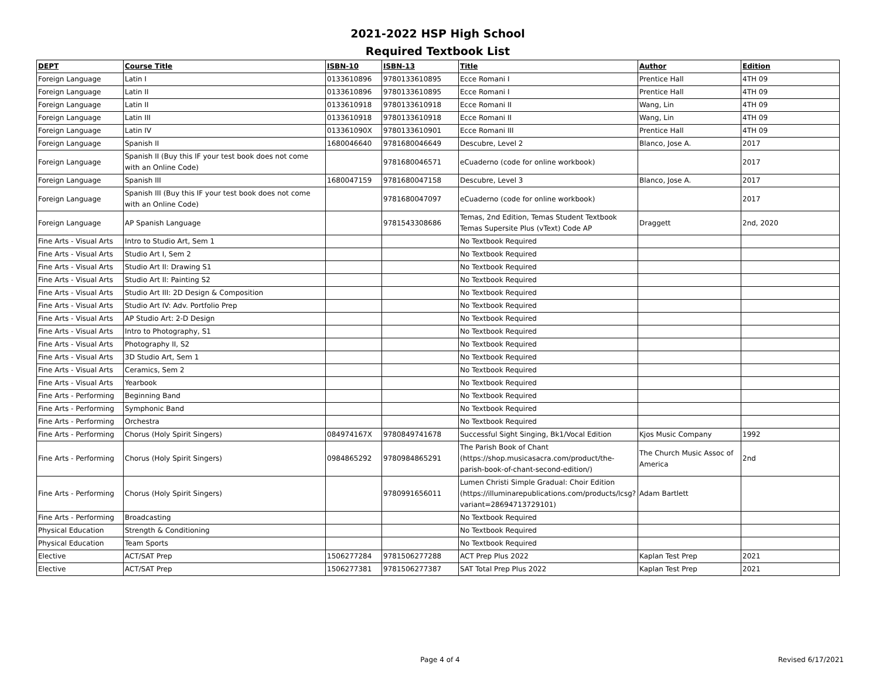2021-2022 HSP High School
Required Textbook List
| DEPT | Course Title | ISBN-10 | ISBN-13 | Title | Author | Edition |
| --- | --- | --- | --- | --- | --- | --- |
| Foreign Language | Latin I | 0133610896 | 9780133610895 | Ecce Romani I | Prentice Hall | 4TH 09 |
| Foreign Language | Latin II | 0133610896 | 9780133610895 | Ecce Romani I | Prentice Hall | 4TH 09 |
| Foreign Language | Latin II | 0133610918 | 9780133610918 | Ecce Romani II | Wang, Lin | 4TH 09 |
| Foreign Language | Latin III | 0133610918 | 9780133610918 | Ecce Romani II | Wang, Lin | 4TH 09 |
| Foreign Language | Latin IV | 013361090X | 9780133610901 | Ecce Romani III | Prentice Hall | 4TH 09 |
| Foreign Language | Spanish II | 1680046640 | 9781680046649 | Descubre, Level 2 | Blanco, Jose A. | 2017 |
| Foreign Language | Spanish II (Buy this IF your test book does not come with an Online Code) | | 9781680046571 | eCuaderno (code for online workbook) | | 2017 |
| Foreign Language | Spanish III | 1680047159 | 9781680047158 | Descubre, Level 3 | Blanco, Jose A. | 2017 |
| Foreign Language | Spanish III (Buy this IF your test book does not come with an Online Code) | | 9781680047097 | eCuaderno (code for online workbook) | | 2017 |
| Foreign Language | AP Spanish Language | | 9781543308686 | Temas, 2nd Edition, Temas Student Textbook Temas Supersite Plus (vText) Code AP | Draggett | 2nd, 2020 |
| Fine Arts - Visual Arts | Intro to Studio Art, Sem 1 | | | No Textbook Required | | |
| Fine Arts - Visual Arts | Studio Art I, Sem 2 | | | No Textbook Required | | |
| Fine Arts - Visual Arts | Studio Art II: Drawing S1 | | | No Textbook Required | | |
| Fine Arts - Visual Arts | Studio Art II: Painting S2 | | | No Textbook Required | | |
| Fine Arts - Visual Arts | Studio Art III: 2D Design & Composition | | | No Textbook Required | | |
| Fine Arts - Visual Arts | Studio Art IV: Adv. Portfolio Prep | | | No Textbook Required | | |
| Fine Arts - Visual Arts | AP Studio Art: 2-D Design | | | No Textbook Required | | |
| Fine Arts - Visual Arts | Intro to Photography, S1 | | | No Textbook Required | | |
| Fine Arts - Visual Arts | Photography II, S2 | | | No Textbook Required | | |
| Fine Arts - Visual Arts | 3D Studio Art, Sem 1 | | | No Textbook Required | | |
| Fine Arts - Visual Arts | Ceramics, Sem 2 | | | No Textbook Required | | |
| Fine Arts - Visual Arts | Yearbook | | | No Textbook Required | | |
| Fine Arts - Performing | Beginning Band | | | No Textbook Required | | |
| Fine Arts - Performing | Symphonic Band | | | No Textbook Required | | |
| Fine Arts - Performing | Orchestra | | | No Textbook Required | | |
| Fine Arts - Performing | Chorus (Holy Spirit Singers) | 084974167X | 9780849741678 | Successful Sight Singing, Bk1/Vocal Edition | Kjos Music Company | 1992 |
| Fine Arts - Performing | Chorus (Holy Spirit Singers) | 0984865292 | 9780984865291 | The Parish Book of Chant (https://shop.musicasacra.com/product/the-parish-book-of-chant-second-edition/) | The Church Music Assoc of America | 2nd |
| Fine Arts - Performing | Chorus (Holy Spirit Singers) | | 9780991656011 | Lumen Christi Simple Gradual: Choir Edition (https://illuminarepublications.com/products/lcsg?variant=28694713729101) | Adam Bartlett | |
| Fine Arts - Performing | Broadcasting | | | No Textbook Required | | |
| Physical Education | Strength & Conditioning | | | No Textbook Required | | |
| Physical Education | Team Sports | | | No Textbook Required | | |
| Elective | ACT/SAT Prep | 1506277284 | 9781506277288 | ACT Prep Plus 2022 | Kaplan Test Prep | 2021 |
| Elective | ACT/SAT Prep | 1506277381 | 9781506277387 | SAT Total Prep Plus 2022 | Kaplan Test Prep | 2021 |
Page 4 of 4 Revised 6/17/2021